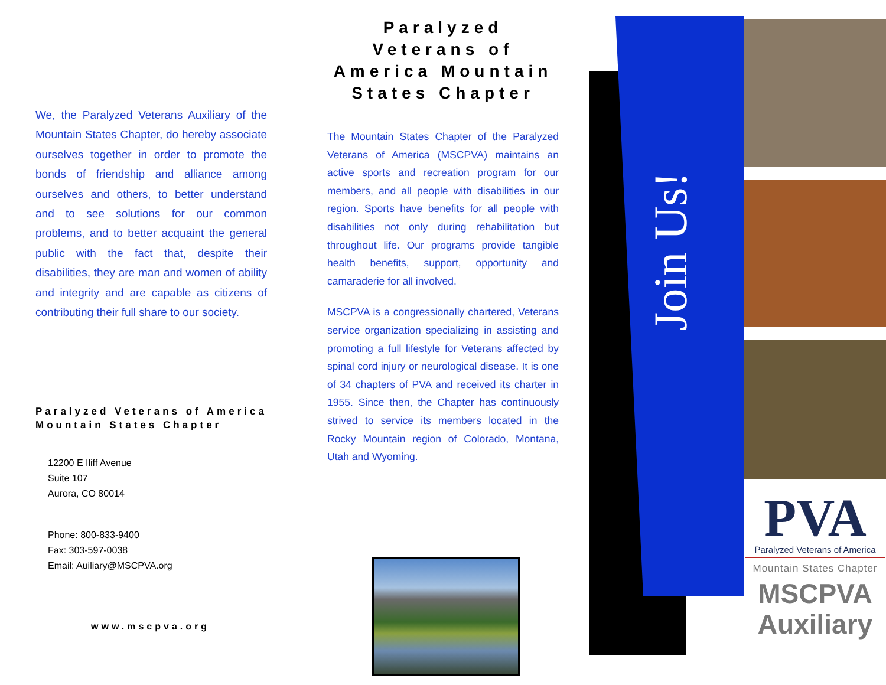We, the Paralyzed Veterans Auxiliary of the Mountain States Chapter, do hereby associate ourselves together in order to promote the bonds of friendship and alliance among ourselves and others, to better understand and to see solutions for our common problems, and to better acquaint the general public with the fact that, despite their disabilities, they are man and women of ability and integrity and are capable as citizens of contributing their full share to our society.
Paralyzed Veterans of America
Mountain States Chapter
12200 E Iliff Avenue
Suite 107
Aurora, CO 80014
Phone: 800-833-9400
Fax: 303-597-0038
Email: Auiliary@MSCPVA.org
www.mscpva.org
Paralyzed Veterans of America Mountain States Chapter
The Mountain States Chapter of the Paralyzed Veterans of America (MSCPVA) maintains an active sports and recreation program for our members, and all people with disabilities in our region. Sports have benefits for all people with disabilities not only during rehabilitation but throughout life. Our programs provide tangible health benefits, support, opportunity and camaraderie for all involved.
MSCPVA is a congressionally chartered, Veterans service organization specializing in assisting and promoting a full lifestyle for Veterans affected by spinal cord injury or neurological disease. It is one of 34 chapters of PVA and received its charter in 1955. Since then, the Chapter has continuously strived to service its members located in the Rocky Mountain region of Colorado, Montana, Utah and Wyoming.
Join Us!
PVA
Paralyzed Veterans of America
Mountain States Chapter
MSCPVA
Auxiliary